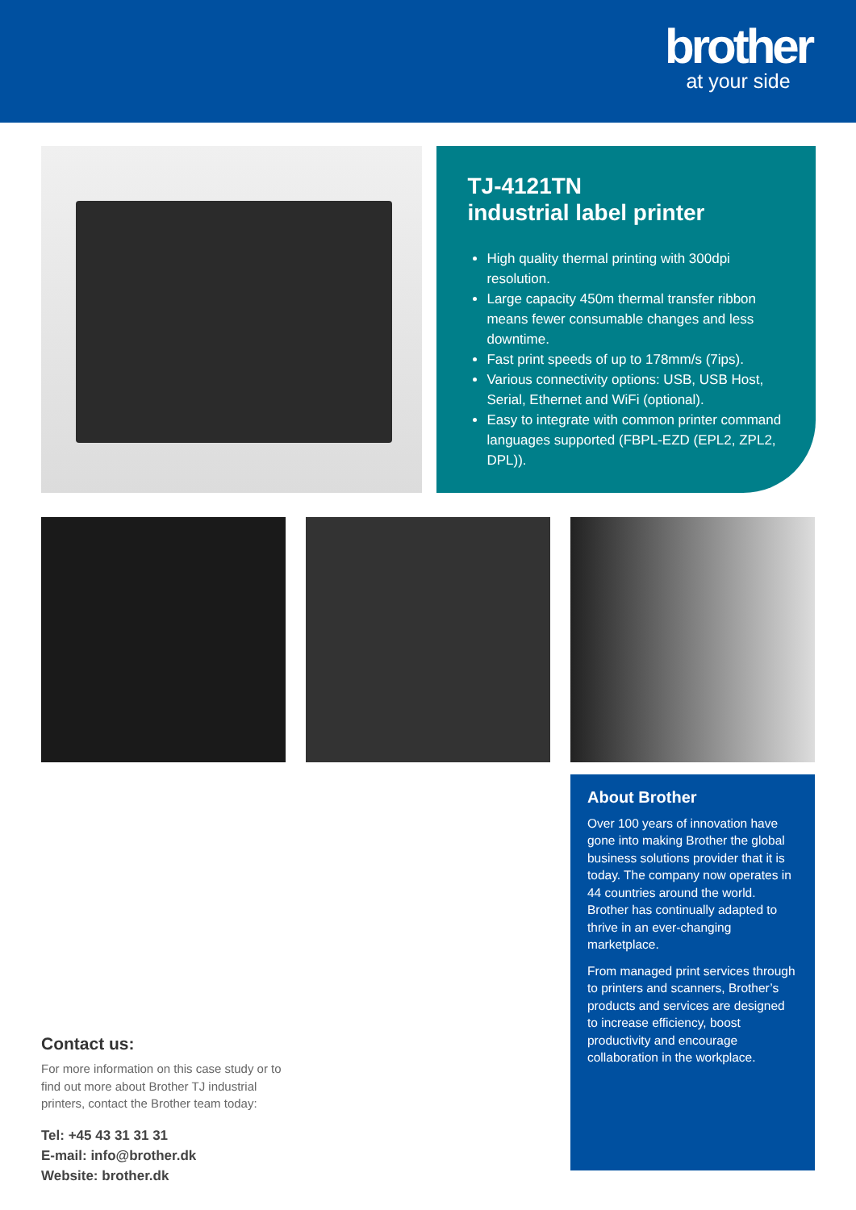brother
at your side
TJ-4121TN
industrial label printer
High quality thermal printing with 300dpi resolution.
Large capacity 450m thermal transfer ribbon means fewer consumable changes and less downtime.
Fast print speeds of up to 178mm/s (7ips).
Various connectivity options: USB, USB Host, Serial, Ethernet and WiFi (optional).
Easy to integrate with common printer command languages supported (FBPL-EZD (EPL2, ZPL2, DPL)).
About Brother
Over 100 years of innovation have gone into making Brother the global business solutions provider that it is today. The company now operates in 44 countries around the world. Brother has continually adapted to thrive in an ever-changing marketplace.
From managed print services through to printers and scanners, Brother’s products and services are designed to increase efficiency, boost productivity and encourage collaboration in the workplace.
Contact us:
For more information on this case study or to find out more about Brother TJ industrial printers, contact the Brother team today:
Tel: +45 43 31 31 31
E-mail: info@brother.dk
Website: brother.dk